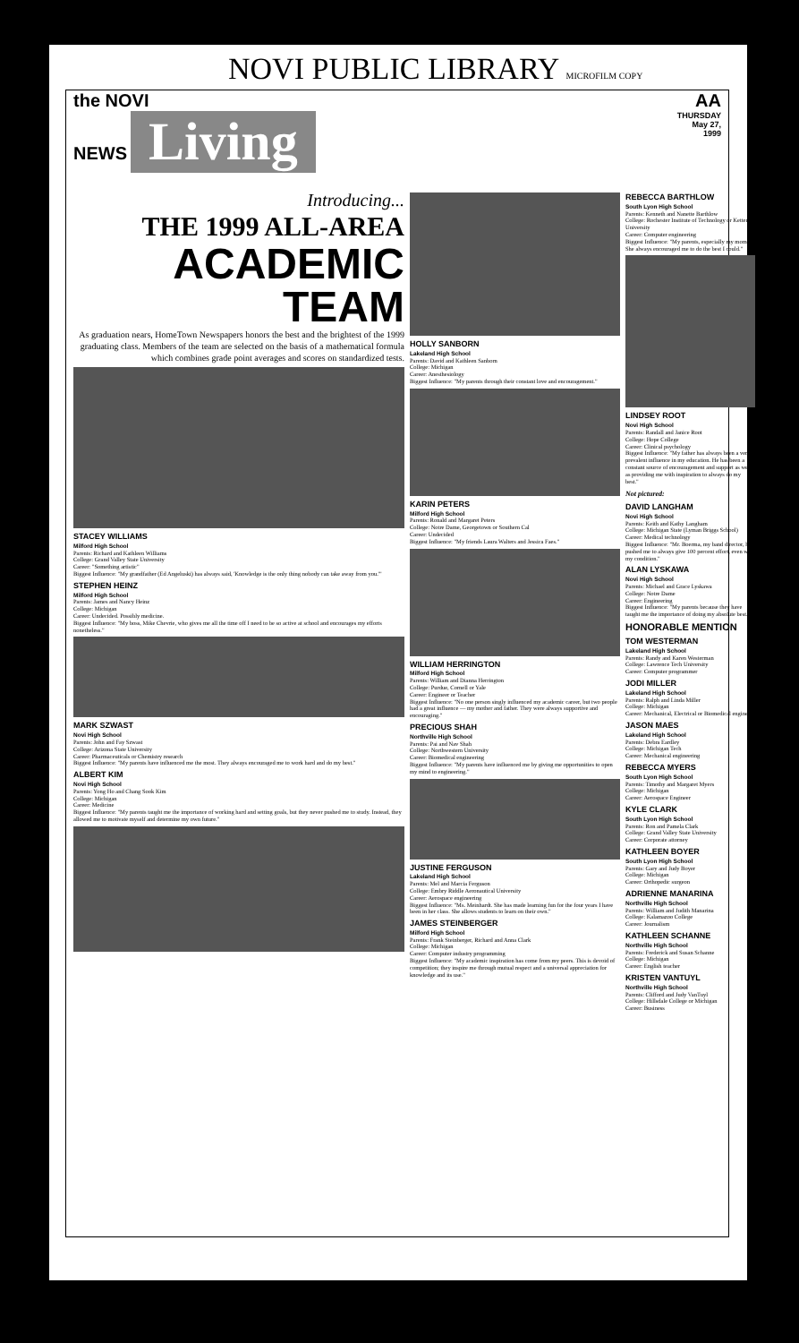NOVI PUBLIC LIBRARY MICROFILM COPY
the NOVI
NEWS Living
AA
THURSDAY
May 27,
1999
Introducing...
THE 1999 ALL-AREA
ACADEMIC
TEAM
As graduation nears, HomeTown Newspapers honors the best and the brightest of the 1999 graduating class. Members of the team are selected on the basis of a mathematical formula which combines grade point averages and scores on standardized tests.
STACEY WILLIAMS
Milford High School
Parents: Richard and Kathleen Williams
College: Grand Valley State University
Career: "Something artistic"
Biggest Influence: "My grandfather (Ed Angeluski) has always said, 'Knowledge is the only thing nobody can take away from you.'"
STEPHEN HEINZ
Milford High School
Parents: James and Nancy Heinz
College: Michigan
Career: Undecided. Possibly medicine.
Biggest Influence: "My boss, Mike Chevrie, who gives me all the time off I need to be so active at school and encourages my efforts nonetheless."
MARK SZWAST
Novi High School
Parents: John and Fay Szwast
College: Arizona State University
Career: Pharmaceuticals or Chemistry research
Biggest Influence: "My parents have influenced me the most. They always encouraged me to work hard and do my best."
ALBERT KIM
Novi High School
Parents: Yong Ho and Chang Sook Kim
College: Michigan
Career: Medicine
Biggest Influence: "My parents taught me the importance of working hard and setting goals, but they never pushed me to study. Instead, they allowed me to motivate myself and determine my own future."
HOLLY SANBORN
Lakeland High School
Parents: David and Kathleen Sanborn
College: Michigan
Career: Anesthesiology
Biggest Influence: "My parents through their constant love and encouragement."
KARIN PETERS
Milford High School
Parents: Ronald and Margaret Peters
College: Notre Dame, Georgetown or Southern Cal
Career: Undecided
Biggest Influence: "My friends Laura Walters and Jessica Faes."
WILLIAM HERRINGTON
Milford High School
Parents: William and Dianna Herrington
College: Purdue, Cornell or Yale
Career: Engineer or Teacher
Biggest Influence: "No one person singly influenced my academic career, but two people had a great influence — my mother and father. They were always supportive and encouraging."
PRECIOUS SHAH
Northville High School
Parents: Pai and Nav Shah
College: Northwestern University
Career: Biomedical engineering
Biggest Influence: "My parents have influenced me by giving me opportunities to open my mind to engineering."
JUSTINE FERGUSON
Lakeland High School
Parents: Mel and Marcia Ferguson
College: Embry Riddle Aeronautical University
Career: Aerospace engineering
Biggest Influence: "Ms. Meinhardt. She has made learning fun for the four years I have been in her class. She allows students to learn on their own."
JAMES STEINBERGER
Milford High School
Parents: Frank Steinberger, Richard and Anna Clark
College: Michigan
Career: Computer industry programming
Biggest Influence: "My academic inspiration has come from my peers. This is devoid of competition; they inspire me through mutual respect and a universal appreciation for knowledge and its use."
REBECCA BARTHLOW
South Lyon High School
Parents: Kenneth and Nanette Barthlow
College: Rochester Institute of Technology or Kettering University
Career: Computer engineering
Biggest Influence: "My parents, especially my mom. She always encouraged me to do the best I could."
LINDSEY ROOT
Novi High School
Parents: Randall and Janice Root
College: Hope College
Career: Clinical psychology
Biggest Influence: "My father has always been a very prevalent influence in my education. He has been a constant source of encouragement and support as well as providing me with inspiration to always do my best."
Not pictured:
DAVID LANGHAM
Novi High School
Parents: Keith and Kathy Langham
College: Michigan State (Lyman Briggs School)
Career: Medical technology
Biggest Influence: "Mr. Boerma, my band director, has pushed me to always give 100 percent effort, even with my condition."
ALAN LYSKAWA
Novi High School
Parents: Michael and Grace Lyskawa
College: Notre Dame
Career: Engineering
Biggest Influence: "My parents because they have taught me the importance of doing my absolute best."
HONORABLE MENTION
TOM WESTERMAN
Lakeland High School
Parents: Randy and Karen Westerman
College: Lawrence Tech University
Career: Computer programmer
JODI MILLER
Lakeland High School
Parents: Ralph and Linda Miller
College: Michigan
Career: Mechanical, Electrical or Biomedical engineer
JASON MAES
Lakeland High School
Parents: Debra Eardley
College: Michigan Tech
Career: Mechanical engineering
REBECCA MYERS
South Lyon High School
Parents: Timothy and Margaret Myers
College: Michigan
Career: Aerospace Engineer
KYLE CLARK
South Lyon High School
Parents: Ron and Pamela Clark
College: Grand Valley State University
Career: Corporate attorney
KATHLEEN BOYER
South Lyon High School
Parents: Gary and Judy Boyer
College: Michigan
Career: Orthopedic surgeon
ADRIENNE MANARINA
Northville High School
Parents: William and Judith Manarina
College: Kalamazoo College
Career: Journalism
KATHLEEN SCHANNE
Northville High School
Parents: Frederick and Susan Schanne
College: Michigan
Career: English teacher
KRISTEN VANTUYL
Northville High School
Parents: Clifford and Judy VanTuyl
College: Hillsdale College or Michigan
Career: Business